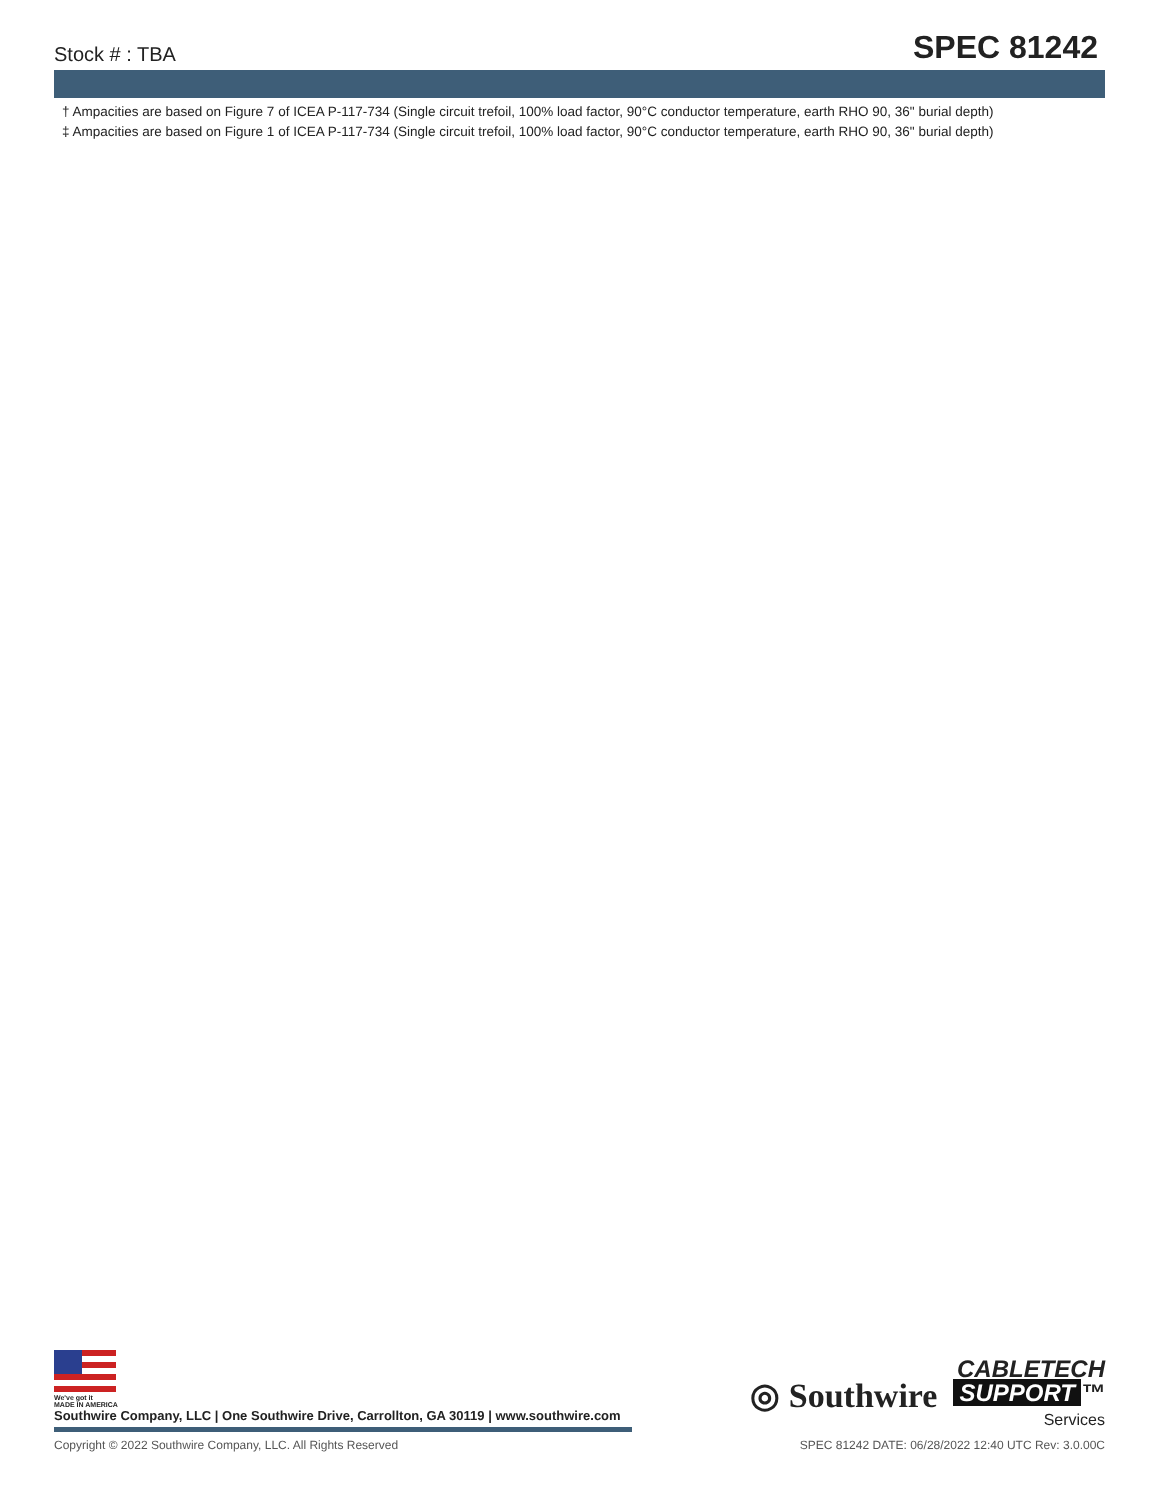Stock # : TBA
SPEC 81242
† Ampacities are based on Figure 7 of ICEA P-117-734 (Single circuit trefoil, 100% load factor, 90°C conductor temperature, earth RHO 90, 36" burial depth)
‡ Ampacities are based on Figure 1 of ICEA P-117-734 (Single circuit trefoil, 100% load factor, 90°C conductor temperature, earth RHO 90, 36" burial depth)
We've got it
MADE IN AMERICA
Southwire Company, LLC | One Southwire Drive, Carrollton, GA 30119 | www.southwire.com
◎ Southwire
CABLETECH
SUPPORT ™
Services
Copyright © 2022 Southwire Company, LLC. All Rights Reserved SPEC 81242 DATE: 06/28/2022 12:40 UTC Rev: 3.0.00C